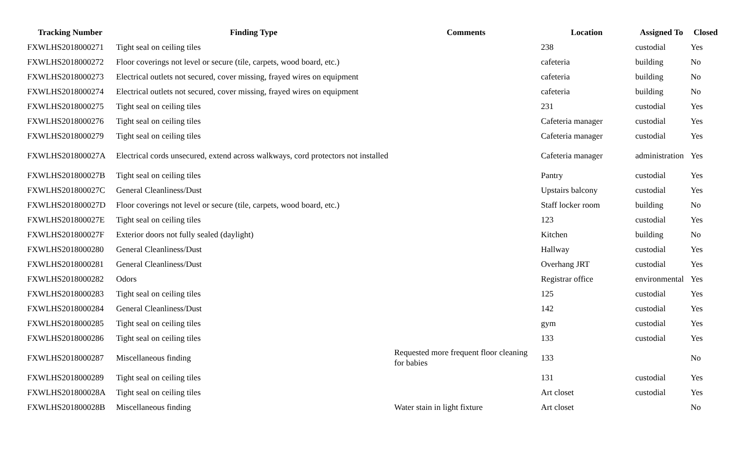| Tracking Number | Finding Type | Comments | Location | Assigned To | Closed |
| --- | --- | --- | --- | --- | --- |
| FXWLHS2018000271 | Tight seal on ceiling tiles | | 238 | custodial | Yes |
| FXWLHS2018000272 | Floor coverings not level or secure (tile, carpets, wood board, etc.) | | cafeteria | building | No |
| FXWLHS2018000273 | Electrical outlets not secured, cover missing, frayed wires on equipment | | cafeteria | building | No |
| FXWLHS2018000274 | Electrical outlets not secured, cover missing, frayed wires on equipment | | cafeteria | building | No |
| FXWLHS2018000275 | Tight seal on ceiling tiles | | 231 | custodial | Yes |
| FXWLHS2018000276 | Tight seal on ceiling tiles | | Cafeteria manager | custodial | Yes |
| FXWLHS2018000279 | Tight seal on ceiling tiles | | Cafeteria manager | custodial | Yes |
| FXWLHS201800027A | Electrical cords unsecured, extend across walkways, cord protectors not installed | | Cafeteria manager | administration | Yes |
| FXWLHS201800027B | Tight seal on ceiling tiles | | Pantry | custodial | Yes |
| FXWLHS201800027C | General Cleanliness/Dust | | Upstairs balcony | custodial | Yes |
| FXWLHS201800027D | Floor coverings not level or secure (tile, carpets, wood board, etc.) | | Staff locker room | building | No |
| FXWLHS201800027E | Tight seal on ceiling tiles | | 123 | custodial | Yes |
| FXWLHS201800027F | Exterior doors not fully sealed (daylight) | | Kitchen | building | No |
| FXWLHS2018000280 | General Cleanliness/Dust | | Hallway | custodial | Yes |
| FXWLHS2018000281 | General Cleanliness/Dust | | Overhang JRT | custodial | Yes |
| FXWLHS2018000282 | Odors | | Registrar office | environmental | Yes |
| FXWLHS2018000283 | Tight seal on ceiling tiles | | 125 | custodial | Yes |
| FXWLHS2018000284 | General Cleanliness/Dust | | 142 | custodial | Yes |
| FXWLHS2018000285 | Tight seal on ceiling tiles | | gym | custodial | Yes |
| FXWLHS2018000286 | Tight seal on ceiling tiles | | 133 | custodial | Yes |
| FXWLHS2018000287 | Miscellaneous finding | Requested more frequent floor cleaning for babies | 133 | | No |
| FXWLHS2018000289 | Tight seal on ceiling tiles | | 131 | custodial | Yes |
| FXWLHS201800028A | Tight seal on ceiling tiles | | Art closet | custodial | Yes |
| FXWLHS201800028B | Miscellaneous finding | Water stain in light fixture | Art closet | | No |